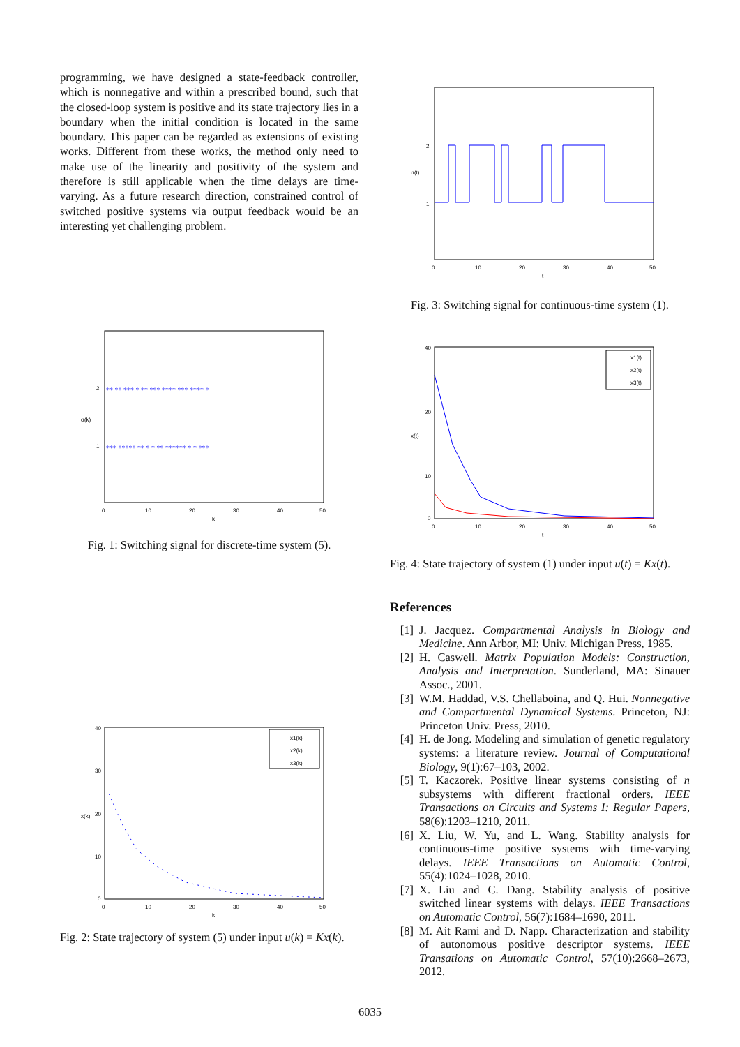programming, we have designed a state-feedback controller, which is nonnegative and within a prescribed bound, such that the closed-loop system is positive and its state trajectory lies in a boundary when the initial condition is located in the same boundary. This paper can be regarded as extensions of existing works. Different from these works, the method only need to make use of the linearity and positivity of the system and therefore is still applicable when the time delays are time-varying. As a future research direction, constrained control of switched positive systems via output feedback would be an interesting yet challenging problem.
2
1
0
10
20
30
40
50
k
σ(k)
** ** *** * ** *** **** *** **** *
*** ***** ** * * ** ****** * * ***
Fig. 1: Switching signal for discrete-time system (5).
40
30
20
10
0
0
10
20
30
40
50
k
x(k)
x1(k)
x2(k)
x3(k)
Fig. 2: State trajectory of system (5) under input u(k) = Kx(k).
2
1
0
10
20
30
40
50
t
σ(t)
Fig. 3: Switching signal for continuous-time system (1).
40
20
10
0
0
10
20
30
40
50
t
x(t)
x1(t)
x2(t)
x3(t)
Fig. 4: State trajectory of system (1) under input u(t) = Kx(t).
References
[1] J. Jacquez. Compartmental Analysis in Biology and Medicine. Ann Arbor, MI: Univ. Michigan Press, 1985.
[2] H. Caswell. Matrix Population Models: Construction, Analysis and Interpretation. Sunderland, MA: Sinauer Assoc., 2001.
[3] W.M. Haddad, V.S. Chellaboina, and Q. Hui. Nonnegative and Compartmental Dynamical Systems. Princeton, NJ: Princeton Univ. Press, 2010.
[4] H. de Jong. Modeling and simulation of genetic regulatory systems: a literature review. Journal of Computational Biology, 9(1):67–103, 2002.
[5] T. Kaczorek. Positive linear systems consisting of n subsystems with different fractional orders. IEEE Transactions on Circuits and Systems I: Regular Papers, 58(6):1203–1210, 2011.
[6] X. Liu, W. Yu, and L. Wang. Stability analysis for continuous-time positive systems with time-varying delays. IEEE Transactions on Automatic Control, 55(4):1024–1028, 2010.
[7] X. Liu and C. Dang. Stability analysis of positive switched linear systems with delays. IEEE Transactions on Automatic Control, 56(7):1684–1690, 2011.
[8] M. Ait Rami and D. Napp. Characterization and stability of autonomous positive descriptor systems. IEEE Transations on Automatic Control, 57(10):2668–2673, 2012.
6035